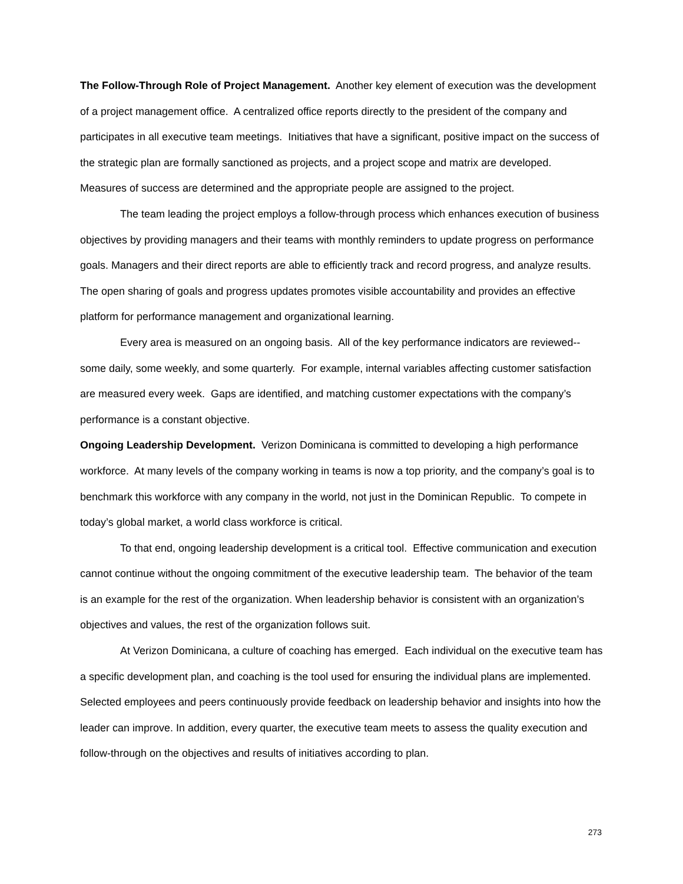The Follow-Through Role of Project Management. Another key element of execution was the development of a project management office. A centralized office reports directly to the president of the company and participates in all executive team meetings. Initiatives that have a significant, positive impact on the success of the strategic plan are formally sanctioned as projects, and a project scope and matrix are developed. Measures of success are determined and the appropriate people are assigned to the project.
The team leading the project employs a follow-through process which enhances execution of business objectives by providing managers and their teams with monthly reminders to update progress on performance goals. Managers and their direct reports are able to efficiently track and record progress, and analyze results. The open sharing of goals and progress updates promotes visible accountability and provides an effective platform for performance management and organizational learning.
Every area is measured on an ongoing basis. All of the key performance indicators are reviewed--some daily, some weekly, and some quarterly. For example, internal variables affecting customer satisfaction are measured every week. Gaps are identified, and matching customer expectations with the company’s performance is a constant objective.
Ongoing Leadership Development. Verizon Dominicana is committed to developing a high performance workforce. At many levels of the company working in teams is now a top priority, and the company’s goal is to benchmark this workforce with any company in the world, not just in the Dominican Republic. To compete in today’s global market, a world class workforce is critical.
To that end, ongoing leadership development is a critical tool. Effective communication and execution cannot continue without the ongoing commitment of the executive leadership team. The behavior of the team is an example for the rest of the organization. When leadership behavior is consistent with an organization’s objectives and values, the rest of the organization follows suit.
At Verizon Dominicana, a culture of coaching has emerged. Each individual on the executive team has a specific development plan, and coaching is the tool used for ensuring the individual plans are implemented. Selected employees and peers continuously provide feedback on leadership behavior and insights into how the leader can improve. In addition, every quarter, the executive team meets to assess the quality execution and follow-through on the objectives and results of initiatives according to plan.
273